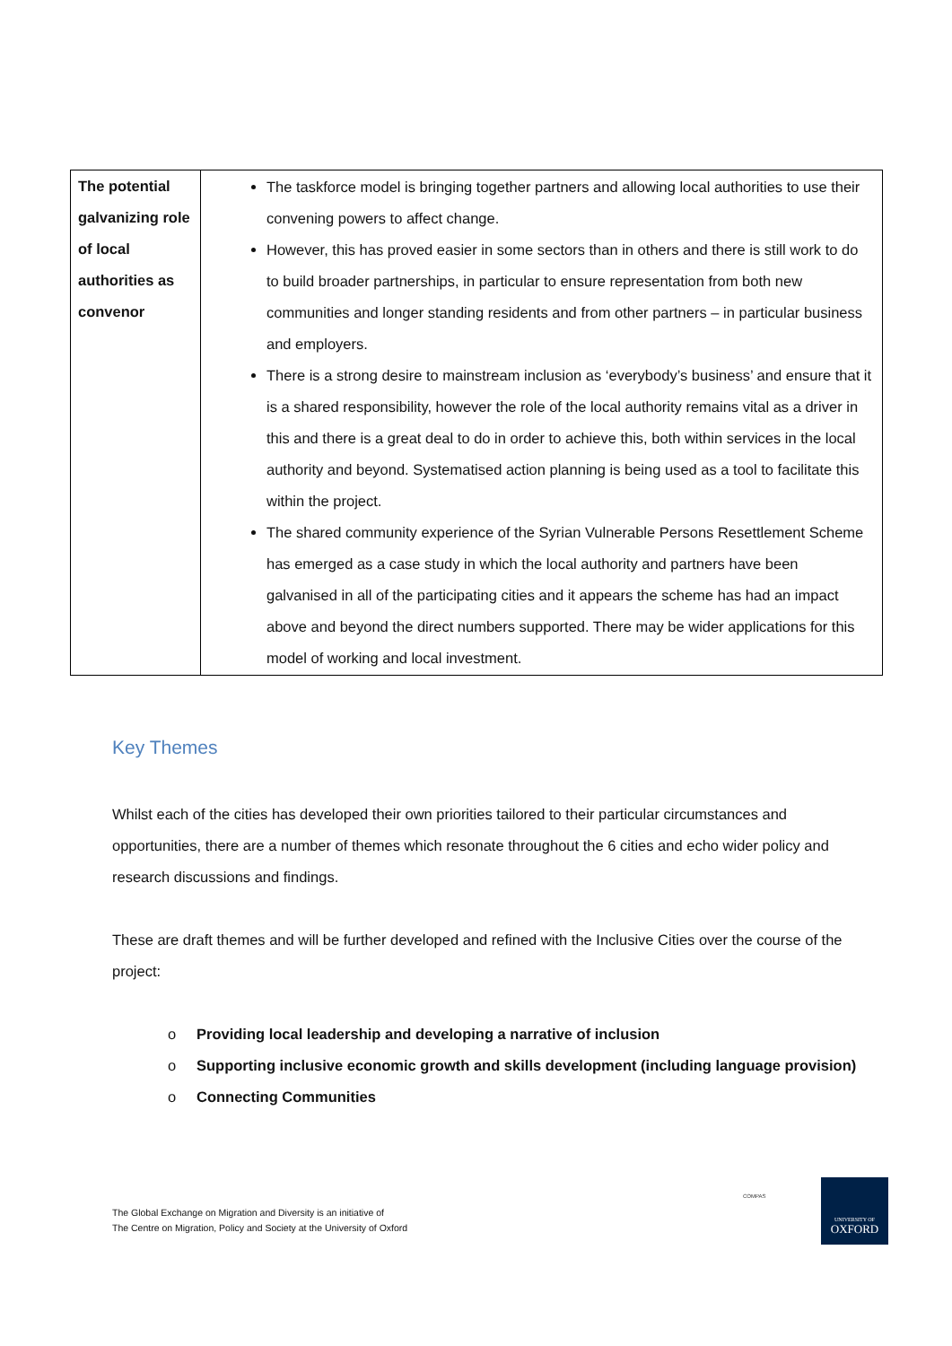| The potential galvanizing role of local authorities as convenor | The taskforce model is bringing together partners and allowing local authorities to use their convening powers to affect change. However, this has proved easier in some sectors than in others and there is still work to do to build broader partnerships, in particular to ensure representation from both new communities and longer standing residents and from other partners – in particular business and employers. There is a strong desire to mainstream inclusion as ‘everybody’s business’ and ensure that it is a shared responsibility, however the role of the local authority remains vital as a driver in this and there is a great deal to do in order to achieve this, both within services in the local authority and beyond. Systematised action planning is being used as a tool to facilitate this within the project. The shared community experience of the Syrian Vulnerable Persons Resettlement Scheme has emerged as a case study in which the local authority and partners have been galvanised in all of the participating cities and it appears the scheme has had an impact above and beyond the direct numbers supported. There may be wider applications for this model of working and local investment. |
Key Themes
Whilst each of the cities has developed their own priorities tailored to their particular circumstances and opportunities, there are a number of themes which resonate throughout the 6 cities and echo wider policy and research discussions and findings.
These are draft themes and will be further developed and refined with the Inclusive Cities over the course of the project:
o Providing local leadership and developing a narrative of inclusion
o Supporting inclusive economic growth and skills development (including language provision)
o Connecting Communities
The Global Exchange on Migration and Diversity is an initiative of
The Centre on Migration, Policy and Society at the University of Oxford
COMPAS
UNIVERSITY OF
OXFORD